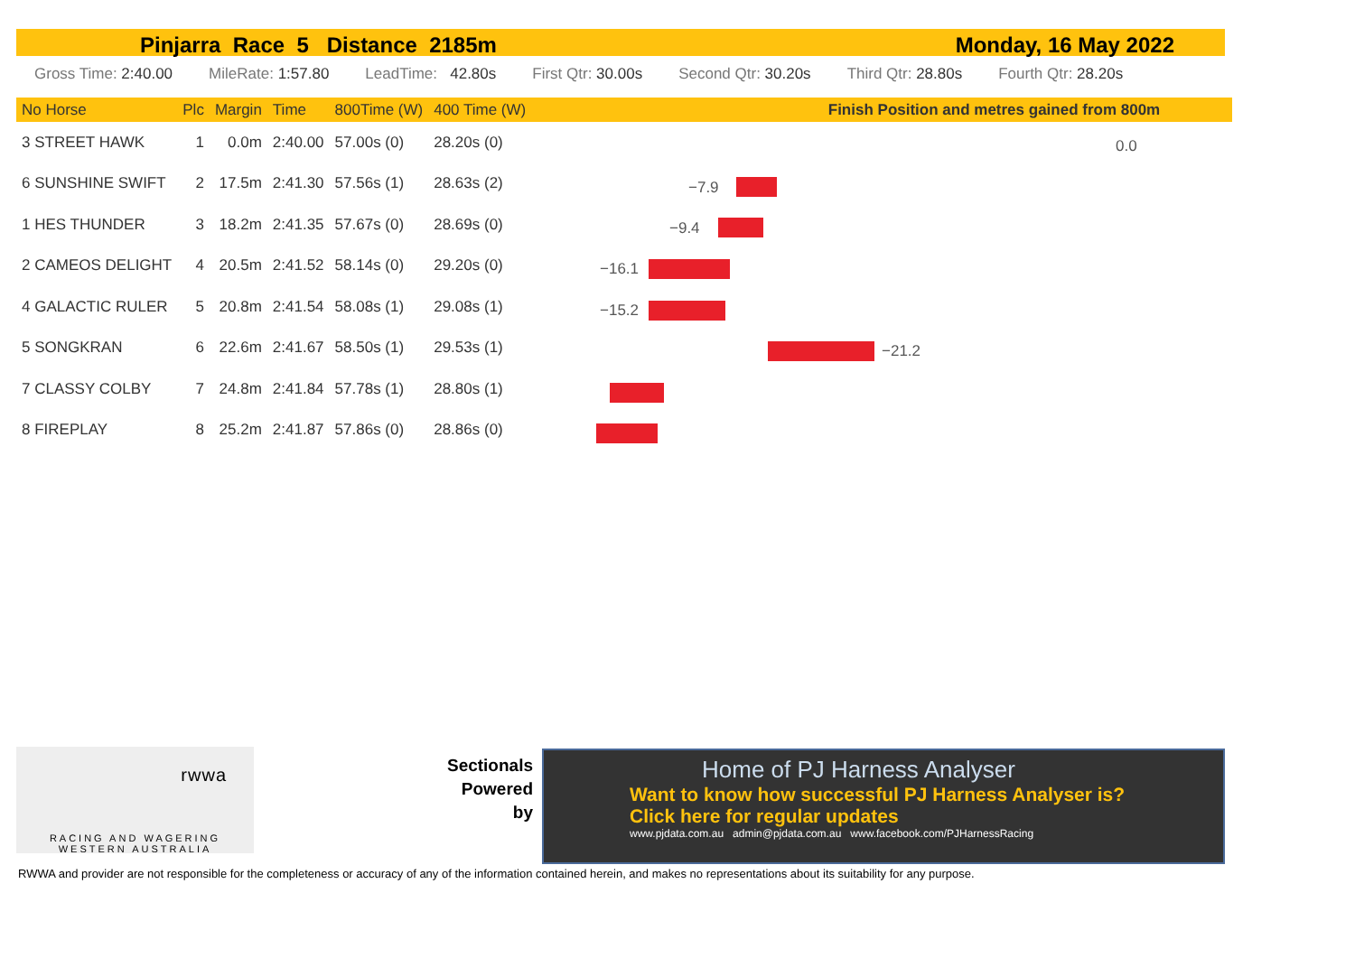Pinjarra Race 5 Distance 2185m Monday, 16 May 2022
Gross Time: 2:40.00 MileRate: 1:57.80 LeadTime: 42.80s First Qtr: 30.00s Second Qtr: 30.20s Third Qtr: 28.80s Fourth Qtr: 28.20s
| No Horse | Plc | Margin | Time | 800Time (W) | 400 Time (W) | Finish Position and metres gained from 800m |
| --- | --- | --- | --- | --- | --- | --- |
| 3 STREET HAWK | 1 | 0.0m | 2:40.00 | 57.00s (0) | 28.20s (0) | |
| 6 SUNSHINE SWIFT | 2 | 17.5m | 2:41.30 | 57.56s (1) | 28.63s (2) | |
| 1 HES THUNDER | 3 | 18.2m | 2:41.35 | 57.67s (0) | 28.69s (0) | |
| 2 CAMEOS DELIGHT | 4 | 20.5m | 2:41.52 | 58.14s (0) | 29.20s (0) | |
| 4 GALACTIC RULER | 5 | 20.8m | 2:41.54 | 58.08s (1) | 29.08s (1) | |
| 5 SONGKRAN | 6 | 22.6m | 2:41.67 | 58.50s (1) | 29.53s (1) | |
| 7 CLASSY COLBY | 7 | 24.8m | 2:41.84 | 57.78s (1) | 28.80s (1) | |
| 8 FIREPLAY | 8 | 25.2m | 2:41.87 | 57.86s (0) | 28.86s (0) | |
0.0
−7.9
−9.4
−16.1
−15.2
−21.2
rwwa
RACING AND WAGERING
WESTERN AUSTRALIA
Sectionals Powered by
Home of PJ Harness Analyser
Want to know how successful PJ Harness Analyser is?
Click here for regular updates
www.pjdata.com.au admin@pjdata.com.au www.facebook.com/PJHarnessRacing
RWWA and provider are not responsible for the completeness or accuracy of any of the information contained herein, and makes no representations about its suitability for any purpose.